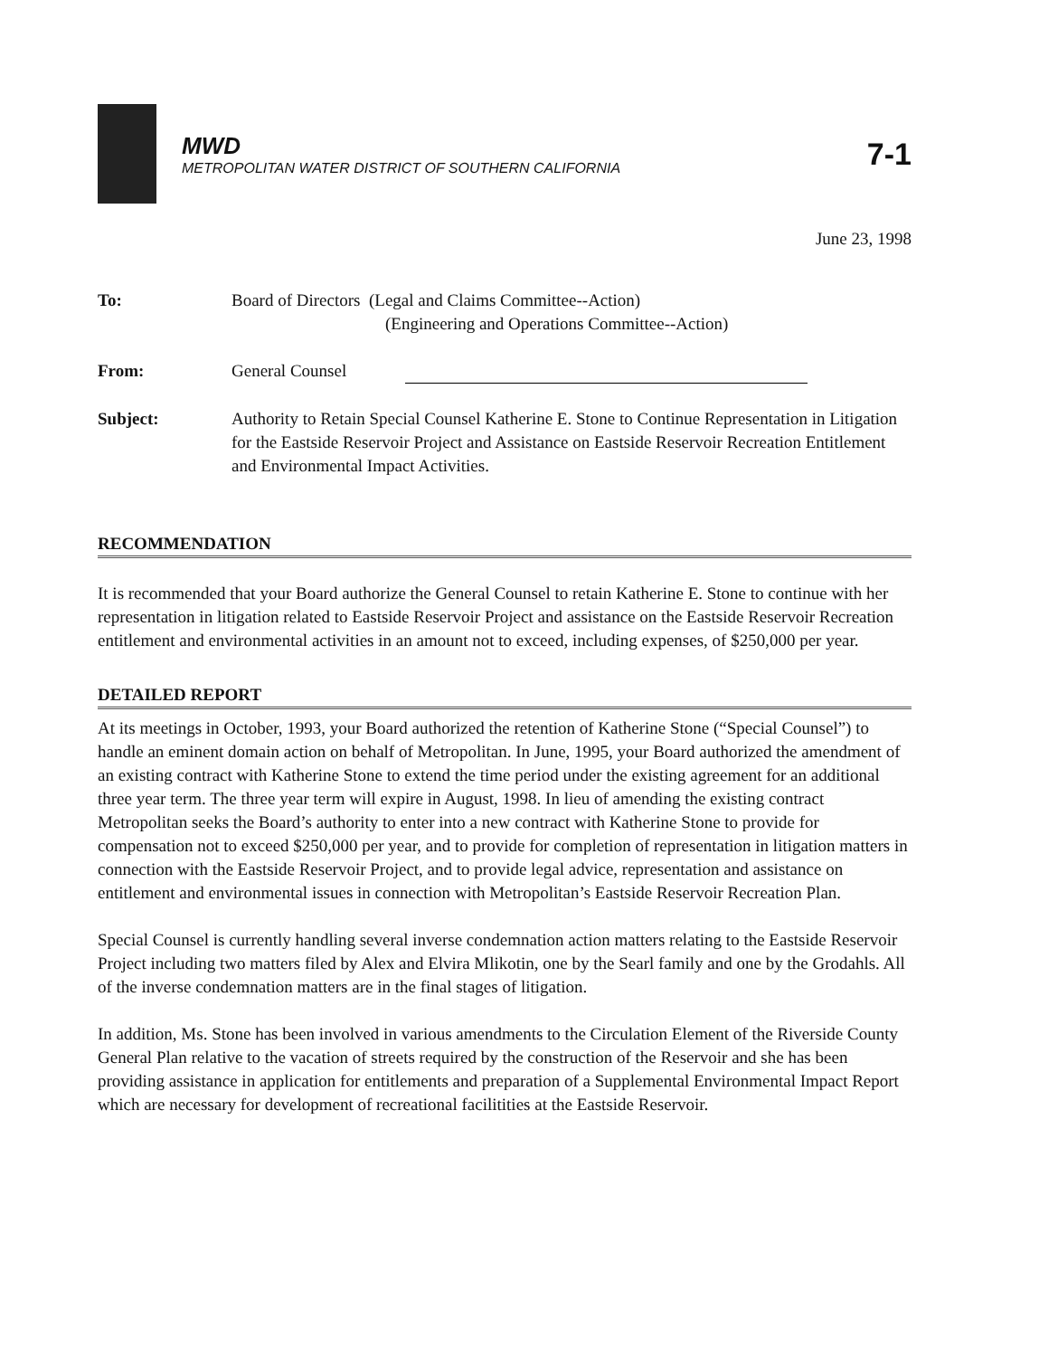MWD
METROPOLITAN WATER DISTRICT OF SOUTHERN CALIFORNIA
7-1
June 23, 1998
| To: | Board of Directors (Legal and Claims Committee--Action) (Engineering and Operations Committee--Action) |
| From: | General Counsel |
| Subject: | Authority to Retain Special Counsel Katherine E. Stone to Continue Representation in Litigation for the Eastside Reservoir Project and Assistance on Eastside Reservoir Recreation Entitlement and Environmental Impact Activities. |
RECOMMENDATION
It is recommended that your Board authorize the General Counsel to retain Katherine E. Stone to continue with her representation in litigation related to Eastside Reservoir Project and assistance on the Eastside Reservoir Recreation entitlement and environmental activities in an amount not to exceed, including expenses, of $250,000 per year.
DETAILED REPORT
At its meetings in October, 1993, your Board authorized the retention of Katherine Stone (“Special Counsel”) to handle an eminent domain action on behalf of Metropolitan. In June, 1995, your Board authorized the amendment of an existing contract with Katherine Stone to extend the time period under the existing agreement for an additional three year term. The three year term will expire in August, 1998. In lieu of amending the existing contract Metropolitan seeks the Board’s authority to enter into a new contract with Katherine Stone to provide for compensation not to exceed $250,000 per year, and to provide for completion of representation in litigation matters in connection with the Eastside Reservoir Project, and to provide legal advice, representation and assistance on entitlement and environmental issues in connection with Metropolitan’s Eastside Reservoir Recreation Plan.
Special Counsel is currently handling several inverse condemnation action matters relating to the Eastside Reservoir Project including two matters filed by Alex and Elvira Mlikotin, one by the Searl family and one by the Grodahls. All of the inverse condemnation matters are in the final stages of litigation.
In addition, Ms. Stone has been involved in various amendments to the Circulation Element of the Riverside County General Plan relative to the vacation of streets required by the construction of the Reservoir and she has been providing assistance in application for entitlements and preparation of a Supplemental Environmental Impact Report which are necessary for development of recreational facilitities at the Eastside Reservoir.